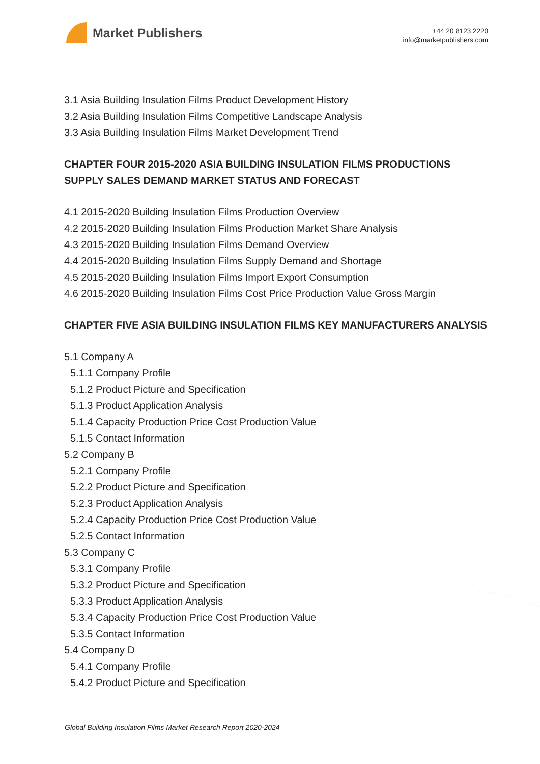Market Publishers
+44 20 8123 2220
info@marketpublishers.com
3.1 Asia Building Insulation Films Product Development History
3.2 Asia Building Insulation Films Competitive Landscape Analysis
3.3 Asia Building Insulation Films Market Development Trend
CHAPTER FOUR 2015-2020 ASIA BUILDING INSULATION FILMS PRODUCTIONS SUPPLY SALES DEMAND MARKET STATUS AND FORECAST
4.1 2015-2020 Building Insulation Films Production Overview
4.2 2015-2020 Building Insulation Films Production Market Share Analysis
4.3 2015-2020 Building Insulation Films Demand Overview
4.4 2015-2020 Building Insulation Films Supply Demand and Shortage
4.5 2015-2020 Building Insulation Films Import Export Consumption
4.6 2015-2020 Building Insulation Films Cost Price Production Value Gross Margin
CHAPTER FIVE ASIA BUILDING INSULATION FILMS KEY MANUFACTURERS ANALYSIS
5.1 Company A
5.1.1 Company Profile
5.1.2 Product Picture and Specification
5.1.3 Product Application Analysis
5.1.4 Capacity Production Price Cost Production Value
5.1.5 Contact Information
5.2 Company B
5.2.1 Company Profile
5.2.2 Product Picture and Specification
5.2.3 Product Application Analysis
5.2.4 Capacity Production Price Cost Production Value
5.2.5 Contact Information
5.3 Company C
5.3.1 Company Profile
5.3.2 Product Picture and Specification
5.3.3 Product Application Analysis
5.3.4 Capacity Production Price Cost Production Value
5.3.5 Contact Information
5.4 Company D
5.4.1 Company Profile
5.4.2 Product Picture and Specification
Global Building Insulation Films Market Research Report 2020-2024